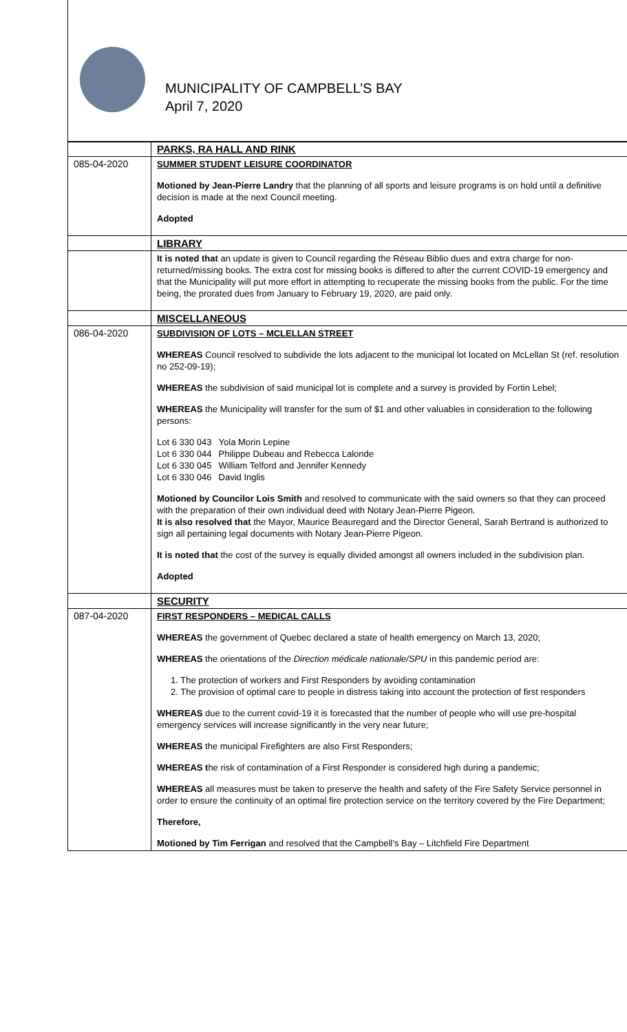MUNICIPALITY OF CAMPBELL’S BAY
April 7, 2020
| | PARKS, RA HALL AND RINK |
| 085-04-2020 | SUMMER STUDENT LEISURE COORDINATOR Motioned by Jean-Pierre Landry that the planning of all sports and leisure programs is on hold until a definitive decision is made at the next Council meeting. Adopted |
| | LIBRARY |
| | It is noted that an update is given to Council regarding the Réseau Biblio dues and extra charge for non-returned/missing books. The extra cost for missing books is differed to after the current COVID-19 emergency and that the Municipality will put more effort in attempting to recuperate the missing books from the public. For the time being, the prorated dues from January to February 19, 2020, are paid only. |
| | MISCELLANEOUS |
| 086-04-2020 | SUBDIVISION OF LOTS – MCLELLAN STREET WHEREAS Council resolved to subdivide the lots adjacent to the municipal lot located on McLellan St (ref. resolution no 252-09-19); WHEREAS the subdivision of said municipal lot is complete and a survey is provided by Fortin Lebel; WHEREAS the Municipality will transfer for the sum of $1 and other valuables in consideration to the following persons: / Lot 6 330 043 / Yola Morin Lepine / / Lot 6 330 044 / Philippe Dubeau and Rebecca Lalonde / / Lot 6 330 045 / William Telford and Jennifer Kennedy / / Lot 6 330 046 / David Inglis / Motioned by Councilor Lois Smith and resolved to communicate with the said owners so that they can proceed with the preparation of their own individual deed with Notary Jean-Pierre Pigeon. It is also resolved that the Mayor, Maurice Beauregard and the Director General, Sarah Bertrand is authorized to sign all pertaining legal documents with Notary Jean-Pierre Pigeon. It is noted that the cost of the survey is equally divided amongst all owners included in the subdivision plan. Adopted |
| | SECURITY |
| 087-04-2020 | FIRST RESPONDERS – MEDICAL CALLS WHEREAS the government of Quebec declared a state of health emergency on March 13, 2020; WHEREAS the orientations of the Direction médicale nationale/SPU in this pandemic period are: 1. The protection of workers and First Responders by avoiding contamination 2. The provision of optimal care to people in distress taking into account the protection of first responders WHEREAS due to the current covid-19 it is forecasted that the number of people who will use pre-hospital emergency services will increase significantly in the very near future; WHEREAS the municipal Firefighters are also First Responders; WHEREAS t he risk of contamination of a First Responder is considered high during a pandemic; WHEREAS all measures must be taken to preserve the health and safety of the Fire Safety Service personnel in order to ensure the continuity of an optimal fire protection service on the territory covered by the Fire Department; Therefore, Motioned by Tim Ferrigan and resolved that the Campbell’s Bay – Litchfield Fire Department |